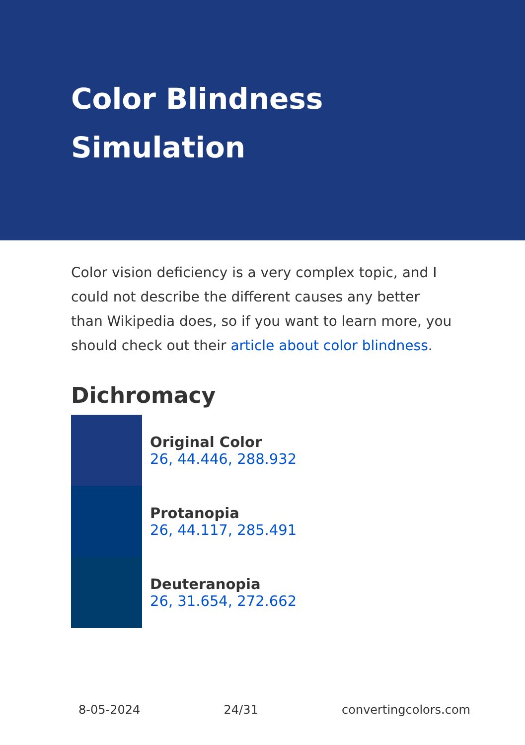Color Blindness Simulation
Color vision deficiency is a very complex topic, and I could not describe the different causes any better than Wikipedia does, so if you want to learn more, you should check out their article about color blindness.
Dichromacy
Original Color
26, 44.446, 288.932
Protanopia
26, 44.117, 285.491
Deuteranopia
26, 31.654, 272.662
8-05-2024 24/31 convertingcolors.com